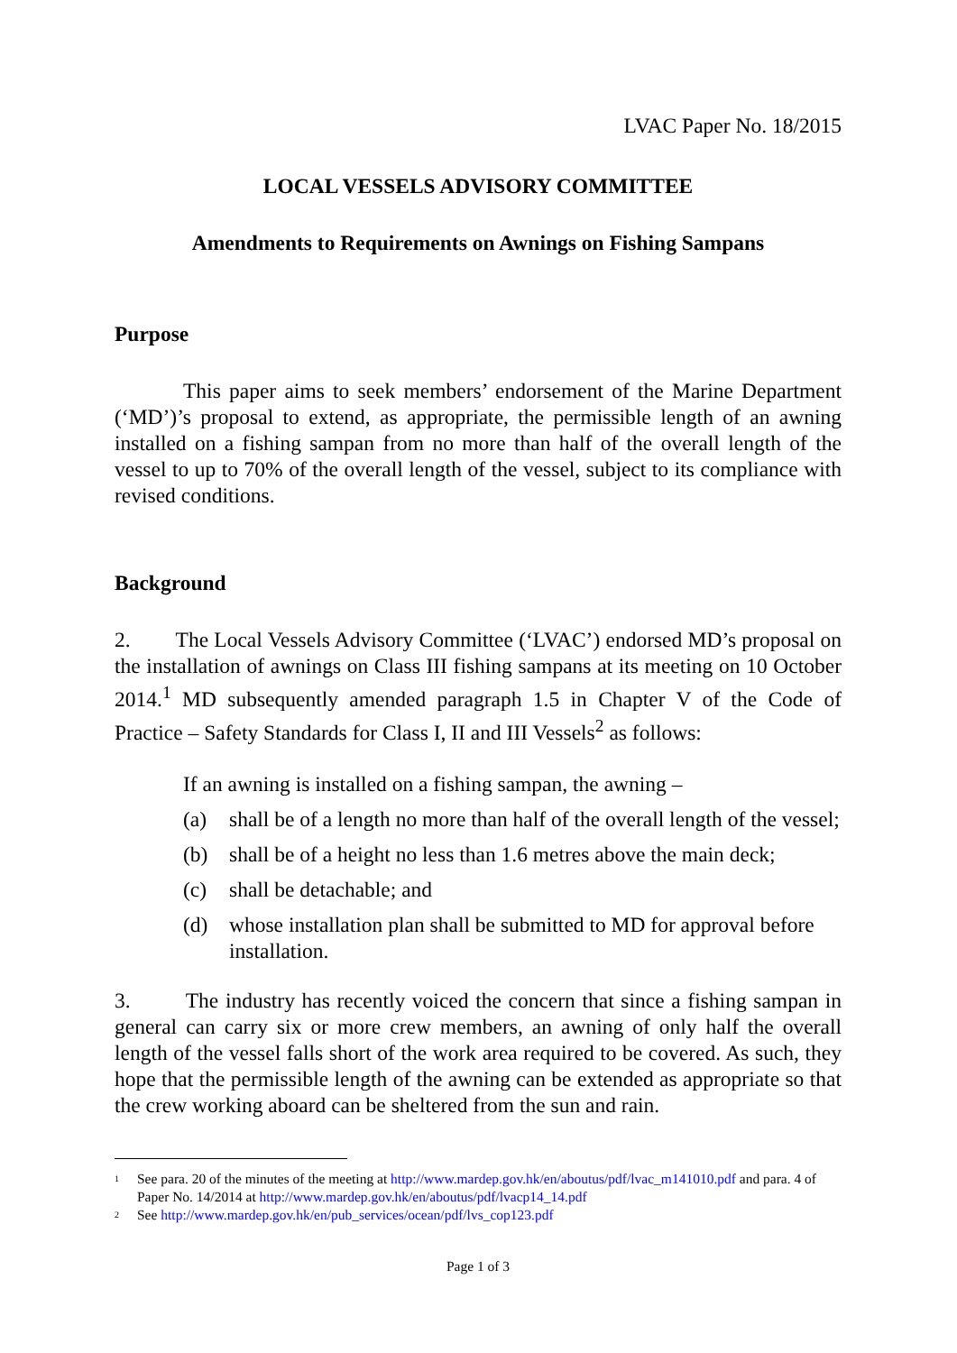LVAC Paper No. 18/2015
LOCAL VESSELS ADVISORY COMMITTEE
Amendments to Requirements on Awnings on Fishing Sampans
Purpose
This paper aims to seek members’ endorsement of the Marine Department (‘MD’)’s proposal to extend, as appropriate, the permissible length of an awning installed on a fishing sampan from no more than half of the overall length of the vessel to up to 70% of the overall length of the vessel, subject to its compliance with revised conditions.
Background
2. The Local Vessels Advisory Committee (‘LVAC’) endorsed MD’s proposal on the installation of awnings on Class III fishing sampans at its meeting on 10 October 2014.<sup>1</sup> MD subsequently amended paragraph 1.5 in Chapter V of the Code of Practice – Safety Standards for Class I, II and III Vessels<sup>2</sup> as follows:
If an awning is installed on a fishing sampan, the awning –
(a) shall be of a length no more than half of the overall length of the vessel;
(b) shall be of a height no less than 1.6 metres above the main deck;
(c) shall be detachable; and
(d) whose installation plan shall be submitted to MD for approval before installation.
3. The industry has recently voiced the concern that since a fishing sampan in general can carry six or more crew members, an awning of only half the overall length of the vessel falls short of the work area required to be covered. As such, they hope that the permissible length of the awning can be extended as appropriate so that the crew working aboard can be sheltered from the sun and rain.
1 See para. 20 of the minutes of the meeting at http://www.mardep.gov.hk/en/aboutus/pdf/lvac_m141010.pdf and para. 4 of Paper No. 14/2014 at http://www.mardep.gov.hk/en/aboutus/pdf/lvacp14_14.pdf
2 See http://www.mardep.gov.hk/en/pub_services/ocean/pdf/lvs_cop123.pdf
Page 1 of 3